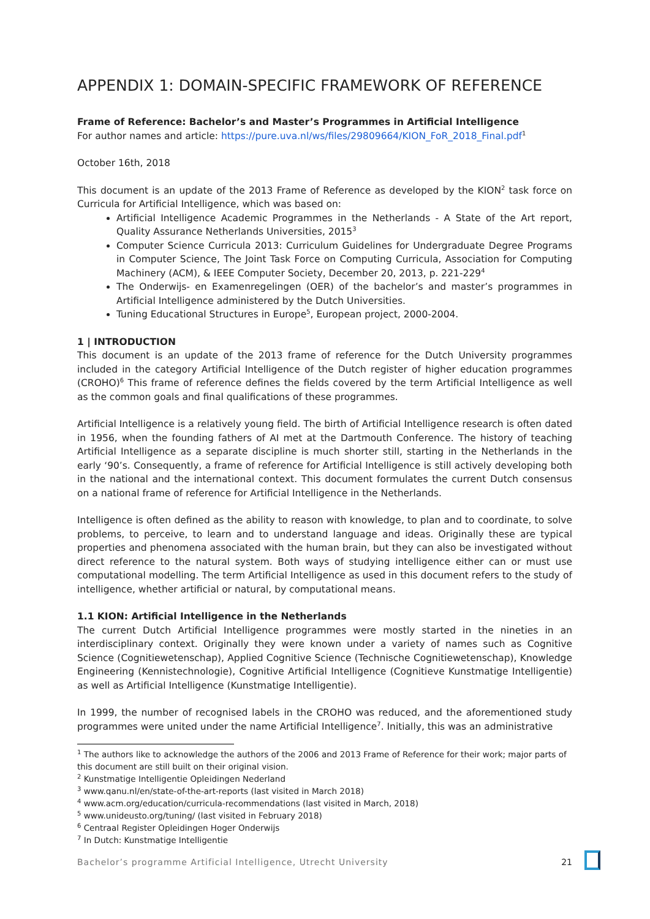APPENDIX 1: DOMAIN-SPECIFIC FRAMEWORK OF REFERENCE
Frame of Reference: Bachelor’s and Master’s Programmes in Artificial Intelligence
For author names and article: https://pure.uva.nl/ws/files/29809664/KION_FoR_2018_Final.pdf<sup>1</sup>
October 16th, 2018
This document is an update of the 2013 Frame of Reference as developed by the KION<sup>2</sup> task force on Curricula for Artificial Intelligence, which was based on:
Artificial Intelligence Academic Programmes in the Netherlands - A State of the Art report, Quality Assurance Netherlands Universities, 2015<sup>3</sup>
Computer Science Curricula 2013: Curriculum Guidelines for Undergraduate Degree Programs in Computer Science, The Joint Task Force on Computing Curricula, Association for Computing Machinery (ACM), & IEEE Computer Society, December 20, 2013, p. 221-229<sup>4</sup>
The Onderwijs- en Examenregelingen (OER) of the bachelor’s and master’s programmes in Artificial Intelligence administered by the Dutch Universities.
Tuning Educational Structures in Europe<sup>5</sup>, European project, 2000-2004.
1 | INTRODUCTION
This document is an update of the 2013 frame of reference for the Dutch University programmes included in the category Artificial Intelligence of the Dutch register of higher education programmes (CROHO)<sup>6</sup> This frame of reference defines the fields covered by the term Artificial Intelligence as well as the common goals and final qualifications of these programmes.
Artificial Intelligence is a relatively young field. The birth of Artificial Intelligence research is often dated in 1956, when the founding fathers of AI met at the Dartmouth Conference. The history of teaching Artificial Intelligence as a separate discipline is much shorter still, starting in the Netherlands in the early ‘90’s. Consequently, a frame of reference for Artificial Intelligence is still actively developing both in the national and the international context. This document formulates the current Dutch consensus on a national frame of reference for Artificial Intelligence in the Netherlands.
Intelligence is often defined as the ability to reason with knowledge, to plan and to coordinate, to solve problems, to perceive, to learn and to understand language and ideas. Originally these are typical properties and phenomena associated with the human brain, but they can also be investigated without direct reference to the natural system. Both ways of studying intelligence either can or must use computational modelling. The term Artificial Intelligence as used in this document refers to the study of intelligence, whether artificial or natural, by computational means.
1.1 KION: Artificial Intelligence in the Netherlands
The current Dutch Artificial Intelligence programmes were mostly started in the nineties in an interdisciplinary context. Originally they were known under a variety of names such as Cognitive Science (Cognitiewetenschap), Applied Cognitive Science (Technische Cognitiewetenschap), Knowledge Engineering (Kennistechnologie), Cognitive Artificial Intelligence (Cognitieve Kunstmatige Intelligentie) as well as Artificial Intelligence (Kunstmatige Intelligentie).
In 1999, the number of recognised labels in the CROHO was reduced, and the aforementioned study programmes were united under the name Artificial Intelligence<sup>7</sup>. Initially, this was an administrative
<sup>1</sup> The authors like to acknowledge the authors of the 2006 and 2013 Frame of Reference for their work; major parts of this document are still built on their original vision.
<sup>2</sup> Kunstmatige Intelligentie Opleidingen Nederland
<sup>3</sup> www.qanu.nl/en/state-of-the-art-reports (last visited in March 2018)
<sup>4</sup> www.acm.org/education/curricula-recommendations (last visited in March, 2018)
<sup>5</sup> www.unideusto.org/tuning/ (last visited in February 2018)
<sup>6</sup> Centraal Register Opleidingen Hoger Onderwijs
<sup>7</sup> In Dutch: Kunstmatige Intelligentie
Bachelor’s programme Artificial Intelligence, Utrecht University 21